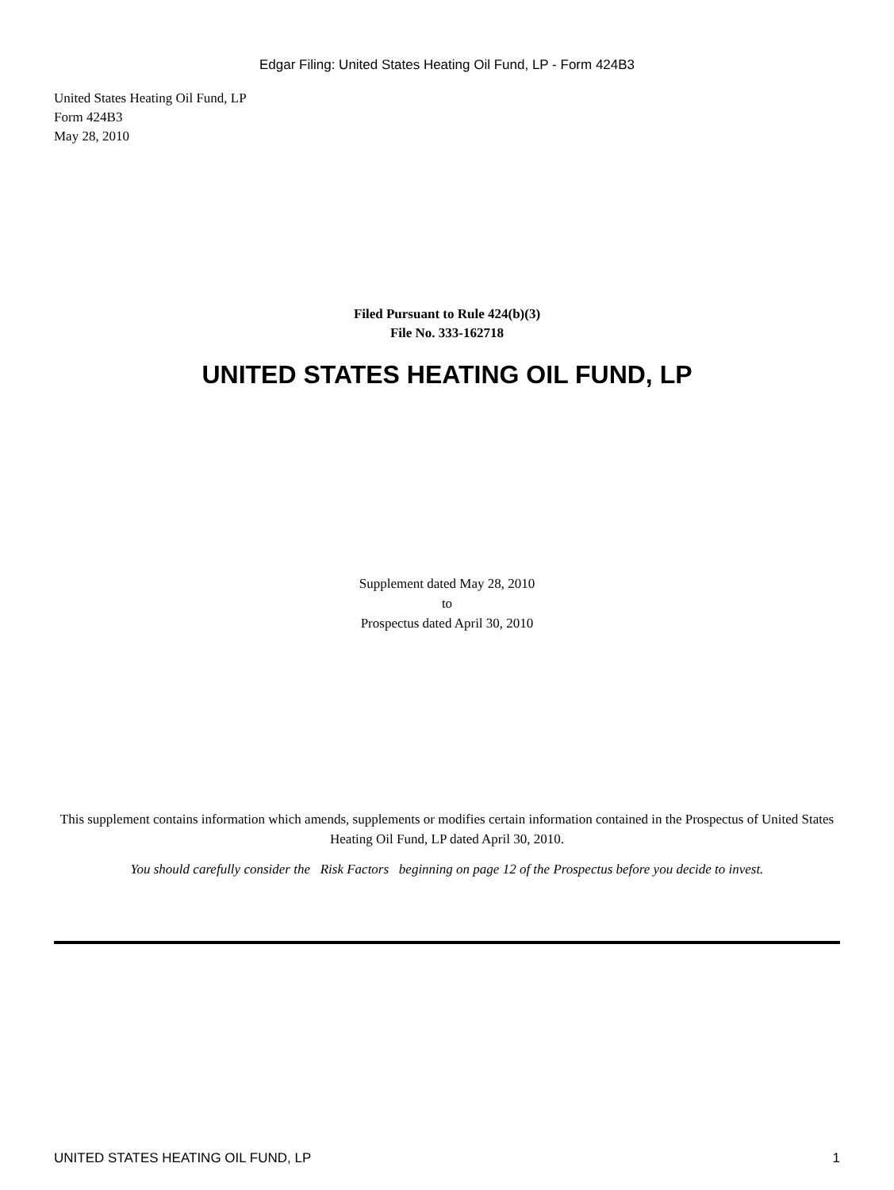Edgar Filing: United States Heating Oil Fund, LP - Form 424B3
United States Heating Oil Fund, LP
Form 424B3
May 28, 2010
Filed Pursuant to Rule 424(b)(3)
File No. 333-162718
UNITED STATES HEATING OIL FUND, LP
Supplement dated May 28, 2010
to
Prospectus dated April 30, 2010
This supplement contains information which amends, supplements or modifies certain information contained in the Prospectus of United States Heating Oil Fund, LP dated April 30, 2010.
You should carefully consider the Risk Factors beginning on page 12 of the Prospectus before you decide to invest.
UNITED STATES HEATING OIL FUND, LP 1